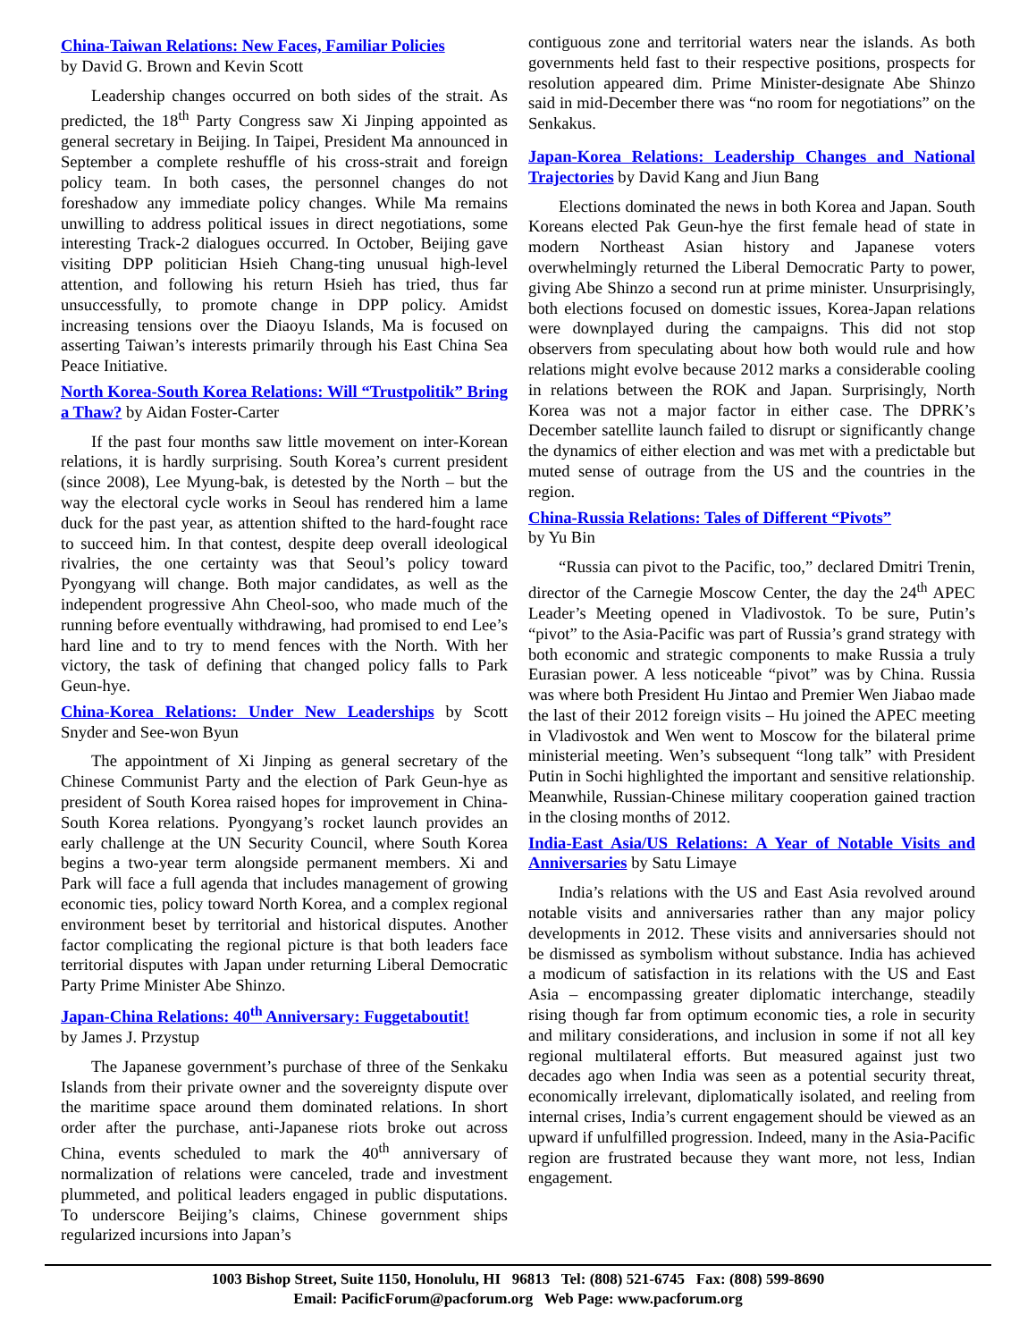China-Taiwan Relations: New Faces, Familiar Policies
by David G. Brown and Kevin Scott
Leadership changes occurred on both sides of the strait. As predicted, the 18<sup>th</sup> Party Congress saw Xi Jinping appointed as general secretary in Beijing. In Taipei, President Ma announced in September a complete reshuffle of his cross-strait and foreign policy team. In both cases, the personnel changes do not foreshadow any immediate policy changes. While Ma remains unwilling to address political issues in direct negotiations, some interesting Track-2 dialogues occurred. In October, Beijing gave visiting DPP politician Hsieh Chang-ting unusual high-level attention, and following his return Hsieh has tried, thus far unsuccessfully, to promote change in DPP policy. Amidst increasing tensions over the Diaoyu Islands, Ma is focused on asserting Taiwan’s interests primarily through his East China Sea Peace Initiative.
North Korea-South Korea Relations: Will “Trustpolitik” Bring a Thaw? by Aidan Foster-Carter
If the past four months saw little movement on inter-Korean relations, it is hardly surprising. South Korea’s current president (since 2008), Lee Myung-bak, is detested by the North – but the way the electoral cycle works in Seoul has rendered him a lame duck for the past year, as attention shifted to the hard-fought race to succeed him. In that contest, despite deep overall ideological rivalries, the one certainty was that Seoul’s policy toward Pyongyang will change. Both major candidates, as well as the independent progressive Ahn Cheol-soo, who made much of the running before eventually withdrawing, had promised to end Lee’s hard line and to try to mend fences with the North. With her victory, the task of defining that changed policy falls to Park Geun-hye.
China-Korea Relations: Under New Leaderships by Scott Snyder and See-won Byun
The appointment of Xi Jinping as general secretary of the Chinese Communist Party and the election of Park Geun-hye as president of South Korea raised hopes for improvement in China-South Korea relations. Pyongyang’s rocket launch provides an early challenge at the UN Security Council, where South Korea begins a two-year term alongside permanent members. Xi and Park will face a full agenda that includes management of growing economic ties, policy toward North Korea, and a complex regional environment beset by territorial and historical disputes. Another factor complicating the regional picture is that both leaders face territorial disputes with Japan under returning Liberal Democratic Party Prime Minister Abe Shinzo.
Japan-China Relations: 40<sup>th</sup> Anniversary: Fuggetaboutit!
by James J. Przystup
The Japanese government’s purchase of three of the Senkaku Islands from their private owner and the sovereignty dispute over the maritime space around them dominated relations. In short order after the purchase, anti-Japanese riots broke out across China, events scheduled to mark the 40<sup>th</sup> anniversary of normalization of relations were canceled, trade and investment plummeted, and political leaders engaged in public disputations. To underscore Beijing’s claims, Chinese government ships regularized incursions into Japan’s
contiguous zone and territorial waters near the islands. As both governments held fast to their respective positions, prospects for resolution appeared dim. Prime Minister-designate Abe Shinzo said in mid-December there was “no room for negotiations” on the Senkakus.
Japan-Korea Relations: Leadership Changes and National Trajectories by David Kang and Jiun Bang
Elections dominated the news in both Korea and Japan. South Koreans elected Pak Geun-hye the first female head of state in modern Northeast Asian history and Japanese voters overwhelmingly returned the Liberal Democratic Party to power, giving Abe Shinzo a second run at prime minister. Unsurprisingly, both elections focused on domestic issues, Korea-Japan relations were downplayed during the campaigns. This did not stop observers from speculating about how both would rule and how relations might evolve because 2012 marks a considerable cooling in relations between the ROK and Japan. Surprisingly, North Korea was not a major factor in either case. The DPRK’s December satellite launch failed to disrupt or significantly change the dynamics of either election and was met with a predictable but muted sense of outrage from the US and the countries in the region.
China-Russia Relations: Tales of Different “Pivots”
by Yu Bin
“Russia can pivot to the Pacific, too,” declared Dmitri Trenin, director of the Carnegie Moscow Center, the day the 24<sup>th</sup> APEC Leader’s Meeting opened in Vladivostok. To be sure, Putin’s “pivot” to the Asia-Pacific was part of Russia’s grand strategy with both economic and strategic components to make Russia a truly Eurasian power. A less noticeable “pivot” was by China. Russia was where both President Hu Jintao and Premier Wen Jiabao made the last of their 2012 foreign visits – Hu joined the APEC meeting in Vladivostok and Wen went to Moscow for the bilateral prime ministerial meeting. Wen’s subsequent “long talk” with President Putin in Sochi highlighted the important and sensitive relationship. Meanwhile, Russian-Chinese military cooperation gained traction in the closing months of 2012.
India-East Asia/US Relations: A Year of Notable Visits and Anniversaries by Satu Limaye
India’s relations with the US and East Asia revolved around notable visits and anniversaries rather than any major policy developments in 2012. These visits and anniversaries should not be dismissed as symbolism without substance. India has achieved a modicum of satisfaction in its relations with the US and East Asia – encompassing greater diplomatic interchange, steadily rising though far from optimum economic ties, a role in security and military considerations, and inclusion in some if not all key regional multilateral efforts. But measured against just two decades ago when India was seen as a potential security threat, economically irrelevant, diplomatically isolated, and reeling from internal crises, India’s current engagement should be viewed as an upward if unfulfilled progression. Indeed, many in the Asia-Pacific region are frustrated because they want more, not less, Indian engagement.
1003 Bishop Street, Suite 1150, Honolulu, HI 96813 Tel: (808) 521-6745 Fax: (808) 599-8690
Email: PacificForum@pacforum.org Web Page: www.pacforum.org